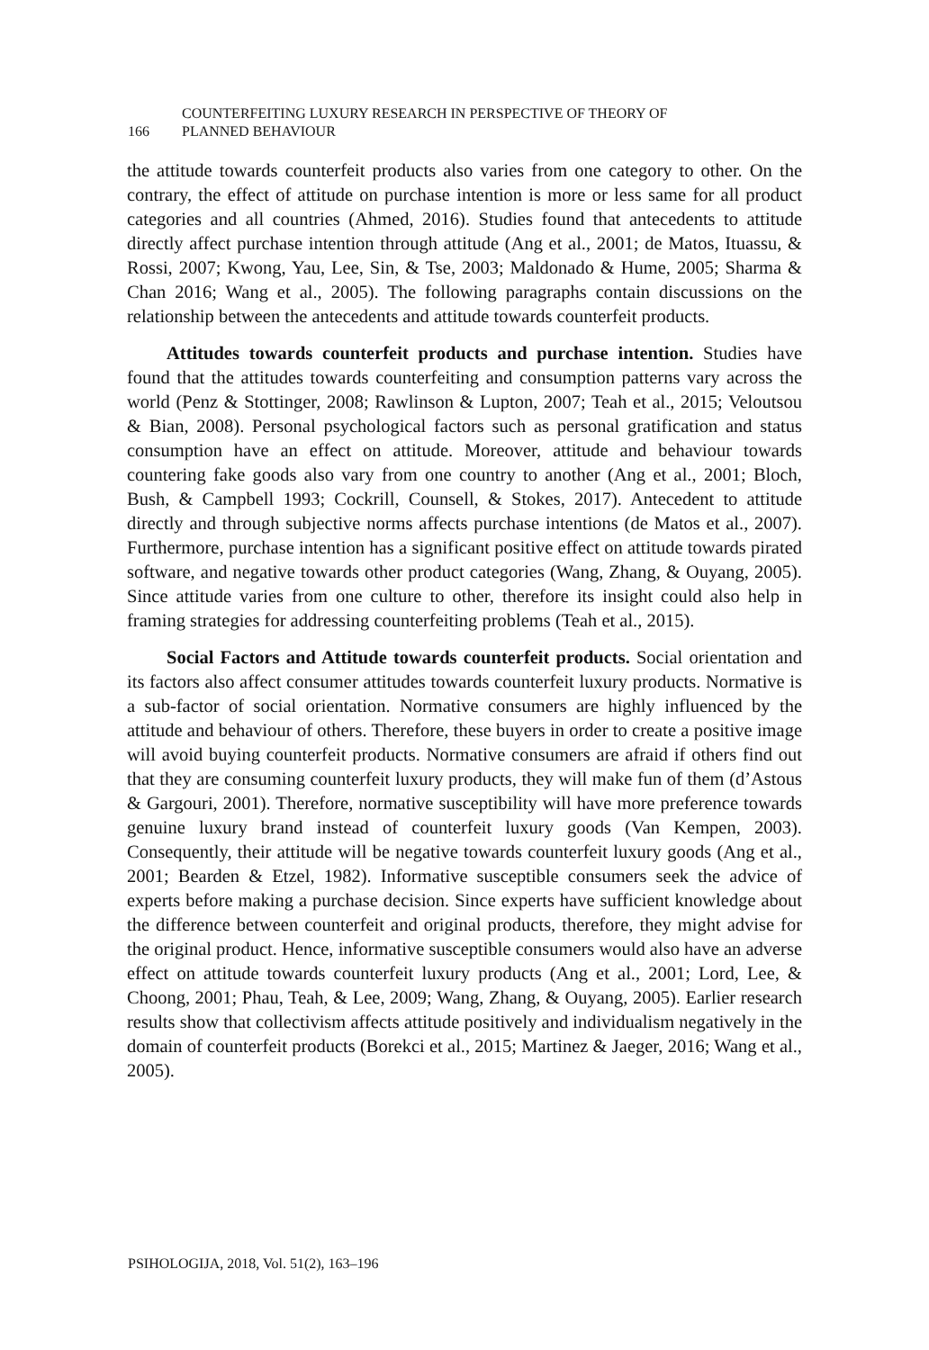166
COUNTERFEITING LUXURY RESEARCH IN PERSPECTIVE OF THEORY OF
PLANNED BEHAVIOUR
the attitude towards counterfeit products also varies from one category to other. On the contrary, the effect of attitude on purchase intention is more or less same for all product categories and all countries (Ahmed, 2016). Studies found that antecedents to attitude directly affect purchase intention through attitude (Ang et al., 2001; de Matos, Ituassu, & Rossi, 2007; Kwong, Yau, Lee, Sin, & Tse, 2003; Maldonado & Hume, 2005; Sharma & Chan 2016; Wang et al., 2005). The following paragraphs contain discussions on the relationship between the antecedents and attitude towards counterfeit products.
Attitudes towards counterfeit products and purchase intention. Studies have found that the attitudes towards counterfeiting and consumption patterns vary across the world (Penz & Stottinger, 2008; Rawlinson & Lupton, 2007; Teah et al., 2015; Veloutsou & Bian, 2008). Personal psychological factors such as personal gratification and status consumption have an effect on attitude. Moreover, attitude and behaviour towards countering fake goods also vary from one country to another (Ang et al., 2001; Bloch, Bush, & Campbell 1993; Cockrill, Counsell, & Stokes, 2017). Antecedent to attitude directly and through subjective norms affects purchase intentions (de Matos et al., 2007). Furthermore, purchase intention has a significant positive effect on attitude towards pirated software, and negative towards other product categories (Wang, Zhang, & Ouyang, 2005). Since attitude varies from one culture to other, therefore its insight could also help in framing strategies for addressing counterfeiting problems (Teah et al., 2015).
Social Factors and Attitude towards counterfeit products. Social orientation and its factors also affect consumer attitudes towards counterfeit luxury products. Normative is a sub-factor of social orientation. Normative consumers are highly influenced by the attitude and behaviour of others. Therefore, these buyers in order to create a positive image will avoid buying counterfeit products. Normative consumers are afraid if others find out that they are consuming counterfeit luxury products, they will make fun of them (d’Astous & Gargouri, 2001). Therefore, normative susceptibility will have more preference towards genuine luxury brand instead of counterfeit luxury goods (Van Kempen, 2003). Consequently, their attitude will be negative towards counterfeit luxury goods (Ang et al., 2001; Bearden & Etzel, 1982). Informative susceptible consumers seek the advice of experts before making a purchase decision. Since experts have sufficient knowledge about the difference between counterfeit and original products, therefore, they might advise for the original product. Hence, informative susceptible consumers would also have an adverse effect on attitude towards counterfeit luxury products (Ang et al., 2001; Lord, Lee, & Choong, 2001; Phau, Teah, & Lee, 2009; Wang, Zhang, & Ouyang, 2005). Earlier research results show that collectivism affects attitude positively and individualism negatively in the domain of counterfeit products (Borekci et al., 2015; Martinez & Jaeger, 2016; Wang et al., 2005).
PSIHOLOGIJA, 2018, Vol. 51(2), 163–196